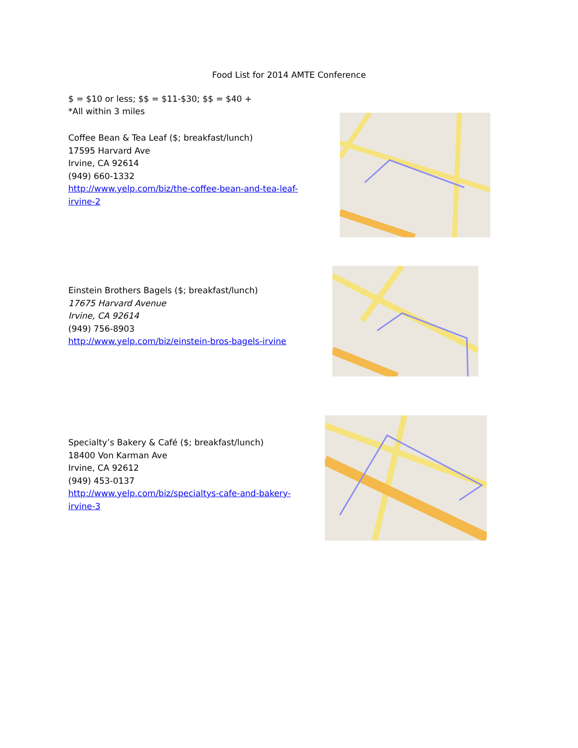Food List for 2014 AMTE Conference
$ = $10 or less; $$ = $11-$30; $$ = $40 +
*All within 3 miles
Coffee Bean & Tea Leaf ($; breakfast/lunch)
17595 Harvard Ave
Irvine, CA 92614
(949) 660-1332
http://www.yelp.com/biz/the-coffee-bean-and-tea-leaf-
irvine-2
Einstein Brothers Bagels ($; breakfast/lunch)
17675 Harvard Avenue
Irvine, CA 92614
(949) 756-8903
http://www.yelp.com/biz/einstein-bros-bagels-irvine
Specialty’s Bakery & Café ($; breakfast/lunch)
18400 Von Karman Ave
Irvine, CA 92612
(949) 453-0137
http://www.yelp.com/biz/specialtys-cafe-and-bakery-
irvine-3